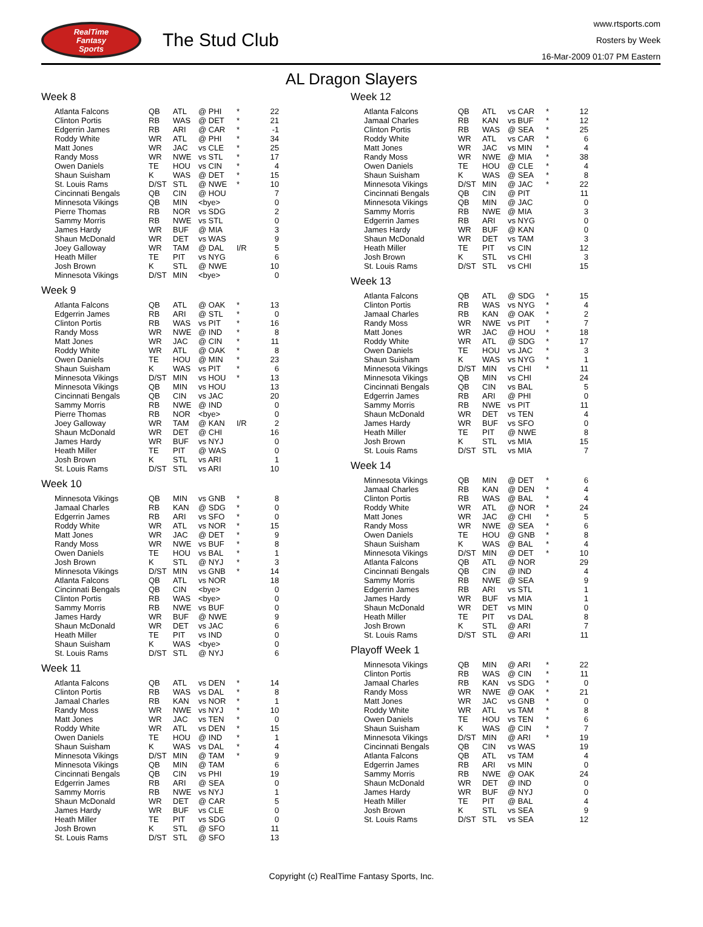RealTime
Fantasy
Sports
The Stud Club
www.rtsports.com
Rosters by Week
16-Mar-2009 01:07 PM Eastern
AL Dragon Slayers
Week 8
| Atlanta Falcons | QB | ATL | @ PHI | * | 22 |
| Clinton Portis | RB | WAS | @ DET | * | 21 |
| Edgerrin James | RB | ARI | @ CAR | * | -1 |
| Roddy White | WR | ATL | @ PHI | * | 34 |
| Matt Jones | WR | JAC | vs CLE | * | 25 |
| Randy Moss | WR | NWE | vs STL | * | 17 |
| Owen Daniels | TE | HOU | vs CIN | * | 4 |
| Shaun Suisham | K | WAS | @ DET | * | 15 |
| St. Louis Rams | D/ST | STL | @ NWE | * | 10 |
| Cincinnati Bengals | QB | CIN | @ HOU | | 7 |
| Minnesota Vikings | QB | MIN | <bye> | | 0 |
| Pierre Thomas | RB | NOR | vs SDG | | 2 |
| Sammy Morris | RB | NWE | vs STL | | 0 |
| James Hardy | WR | BUF | @ MIA | | 3 |
| Shaun McDonald | WR | DET | vs WAS | | 9 |
| Joey Galloway | WR | TAM | @ DAL | I/R | 5 |
| Heath Miller | TE | PIT | vs NYG | | 6 |
| Josh Brown | K | STL | @ NWE | | 10 |
| Minnesota Vikings | D/ST | MIN | <bye> | | 0 |
Week 9
| Atlanta Falcons | QB | ATL | @ OAK | * | 13 |
| Edgerrin James | RB | ARI | @ STL | * | 0 |
| Clinton Portis | RB | WAS | vs PIT | * | 16 |
| Randy Moss | WR | NWE | @ IND | * | 8 |
| Matt Jones | WR | JAC | @ CIN | * | 11 |
| Roddy White | WR | ATL | @ OAK | * | 8 |
| Owen Daniels | TE | HOU | @ MIN | * | 23 |
| Shaun Suisham | K | WAS | vs PIT | * | 6 |
| Minnesota Vikings | D/ST | MIN | vs HOU | * | 13 |
| Minnesota Vikings | QB | MIN | vs HOU | | 13 |
| Cincinnati Bengals | QB | CIN | vs JAC | | 20 |
| Sammy Morris | RB | NWE | @ IND | | 0 |
| Pierre Thomas | RB | NOR | <bye> | | 0 |
| Joey Galloway | WR | TAM | @ KAN | I/R | 2 |
| Shaun McDonald | WR | DET | @ CHI | | 16 |
| James Hardy | WR | BUF | vs NYJ | | 0 |
| Heath Miller | TE | PIT | @ WAS | | 0 |
| Josh Brown | K | STL | vs ARI | | 1 |
| St. Louis Rams | D/ST | STL | vs ARI | | 10 |
Week 10
| Minnesota Vikings | QB | MIN | vs GNB | * | 8 |
| Jamaal Charles | RB | KAN | @ SDG | * | 0 |
| Edgerrin James | RB | ARI | vs SFO | * | 0 |
| Roddy White | WR | ATL | vs NOR | * | 15 |
| Matt Jones | WR | JAC | @ DET | * | 9 |
| Randy Moss | WR | NWE | vs BUF | * | 8 |
| Owen Daniels | TE | HOU | vs BAL | * | 1 |
| Josh Brown | K | STL | @ NYJ | * | 3 |
| Minnesota Vikings | D/ST | MIN | vs GNB | * | 14 |
| Atlanta Falcons | QB | ATL | vs NOR | | 18 |
| Cincinnati Bengals | QB | CIN | <bye> | | 0 |
| Clinton Portis | RB | WAS | <bye> | | 0 |
| Sammy Morris | RB | NWE | vs BUF | | 0 |
| James Hardy | WR | BUF | @ NWE | | 9 |
| Shaun McDonald | WR | DET | vs JAC | | 6 |
| Heath Miller | TE | PIT | vs IND | | 0 |
| Shaun Suisham | K | WAS | <bye> | | 0 |
| St. Louis Rams | D/ST | STL | @ NYJ | | 6 |
Week 11
| Atlanta Falcons | QB | ATL | vs DEN | * | 14 |
| Clinton Portis | RB | WAS | vs DAL | * | 8 |
| Jamaal Charles | RB | KAN | vs NOR | * | 1 |
| Randy Moss | WR | NWE | vs NYJ | * | 10 |
| Matt Jones | WR | JAC | vs TEN | * | 0 |
| Roddy White | WR | ATL | vs DEN | * | 15 |
| Owen Daniels | TE | HOU | @ IND | * | 1 |
| Shaun Suisham | K | WAS | vs DAL | * | 4 |
| Minnesota Vikings | D/ST | MIN | @ TAM | * | 9 |
| Minnesota Vikings | QB | MIN | @ TAM | | 6 |
| Cincinnati Bengals | QB | CIN | vs PHI | | 19 |
| Edgerrin James | RB | ARI | @ SEA | | 0 |
| Sammy Morris | RB | NWE | vs NYJ | | 1 |
| Shaun McDonald | WR | DET | @ CAR | | 5 |
| James Hardy | WR | BUF | vs CLE | | 0 |
| Heath Miller | TE | PIT | vs SDG | | 0 |
| Josh Brown | K | STL | @ SFO | | 11 |
| St. Louis Rams | D/ST | STL | @ SFO | | 13 |
Week 12
| Atlanta Falcons | QB | ATL | vs CAR | * | 12 |
| Jamaal Charles | RB | KAN | vs BUF | * | 12 |
| Clinton Portis | RB | WAS | @ SEA | * | 25 |
| Roddy White | WR | ATL | vs CAR | * | 6 |
| Matt Jones | WR | JAC | vs MIN | * | 4 |
| Randy Moss | WR | NWE | @ MIA | * | 38 |
| Owen Daniels | TE | HOU | @ CLE | * | 4 |
| Shaun Suisham | K | WAS | @ SEA | * | 8 |
| Minnesota Vikings | D/ST | MIN | @ JAC | * | 22 |
| Cincinnati Bengals | QB | CIN | @ PIT | | 11 |
| Minnesota Vikings | QB | MIN | @ JAC | | 0 |
| Sammy Morris | RB | NWE | @ MIA | | 3 |
| Edgerrin James | RB | ARI | vs NYG | | 0 |
| James Hardy | WR | BUF | @ KAN | | 0 |
| Shaun McDonald | WR | DET | vs TAM | | 3 |
| Heath Miller | TE | PIT | vs CIN | | 12 |
| Josh Brown | K | STL | vs CHI | | 3 |
| St. Louis Rams | D/ST | STL | vs CHI | | 15 |
Week 13
| Atlanta Falcons | QB | ATL | @ SDG | * | 15 |
| Clinton Portis | RB | WAS | vs NYG | * | 4 |
| Jamaal Charles | RB | KAN | @ OAK | * | 2 |
| Randy Moss | WR | NWE | vs PIT | * | 7 |
| Matt Jones | WR | JAC | @ HOU | * | 18 |
| Roddy White | WR | ATL | @ SDG | * | 17 |
| Owen Daniels | TE | HOU | vs JAC | * | 3 |
| Shaun Suisham | K | WAS | vs NYG | * | 1 |
| Minnesota Vikings | D/ST | MIN | vs CHI | * | 11 |
| Minnesota Vikings | QB | MIN | vs CHI | | 24 |
| Cincinnati Bengals | QB | CIN | vs BAL | | 5 |
| Edgerrin James | RB | ARI | @ PHI | | 0 |
| Sammy Morris | RB | NWE | vs PIT | | 11 |
| Shaun McDonald | WR | DET | vs TEN | | 4 |
| James Hardy | WR | BUF | vs SFO | | 0 |
| Heath Miller | TE | PIT | @ NWE | | 8 |
| Josh Brown | K | STL | vs MIA | | 15 |
| St. Louis Rams | D/ST | STL | vs MIA | | 7 |
Week 14
| Minnesota Vikings | QB | MIN | @ DET | * | 6 |
| Jamaal Charles | RB | KAN | @ DEN | * | 4 |
| Clinton Portis | RB | WAS | @ BAL | * | 4 |
| Roddy White | WR | ATL | @ NOR | * | 24 |
| Matt Jones | WR | JAC | @ CHI | * | 5 |
| Randy Moss | WR | NWE | @ SEA | * | 6 |
| Owen Daniels | TE | HOU | @ GNB | * | 8 |
| Shaun Suisham | K | WAS | @ BAL | * | 4 |
| Minnesota Vikings | D/ST | MIN | @ DET | * | 10 |
| Atlanta Falcons | QB | ATL | @ NOR | | 29 |
| Cincinnati Bengals | QB | CIN | @ IND | | 4 |
| Sammy Morris | RB | NWE | @ SEA | | 9 |
| Edgerrin James | RB | ARI | vs STL | | 1 |
| James Hardy | WR | BUF | vs MIA | | 1 |
| Shaun McDonald | WR | DET | vs MIN | | 0 |
| Heath Miller | TE | PIT | vs DAL | | 8 |
| Josh Brown | K | STL | @ ARI | | 7 |
| St. Louis Rams | D/ST | STL | @ ARI | | 11 |
Playoff Week 1
| Minnesota Vikings | QB | MIN | @ ARI | * | 22 |
| Clinton Portis | RB | WAS | @ CIN | * | 11 |
| Jamaal Charles | RB | KAN | vs SDG | * | 0 |
| Randy Moss | WR | NWE | @ OAK | * | 21 |
| Matt Jones | WR | JAC | vs GNB | * | 0 |
| Roddy White | WR | ATL | vs TAM | * | 8 |
| Owen Daniels | TE | HOU | vs TEN | * | 6 |
| Shaun Suisham | K | WAS | @ CIN | * | 7 |
| Minnesota Vikings | D/ST | MIN | @ ARI | * | 19 |
| Cincinnati Bengals | QB | CIN | vs WAS | | 19 |
| Atlanta Falcons | QB | ATL | vs TAM | | 4 |
| Edgerrin James | RB | ARI | vs MIN | | 0 |
| Sammy Morris | RB | NWE | @ OAK | | 24 |
| Shaun McDonald | WR | DET | @ IND | | 0 |
| James Hardy | WR | BUF | @ NYJ | | 0 |
| Heath Miller | TE | PIT | @ BAL | | 4 |
| Josh Brown | K | STL | vs SEA | | 9 |
| St. Louis Rams | D/ST | STL | vs SEA | | 12 |
Copyright (c) RealTime Fantasy Sports, Inc.